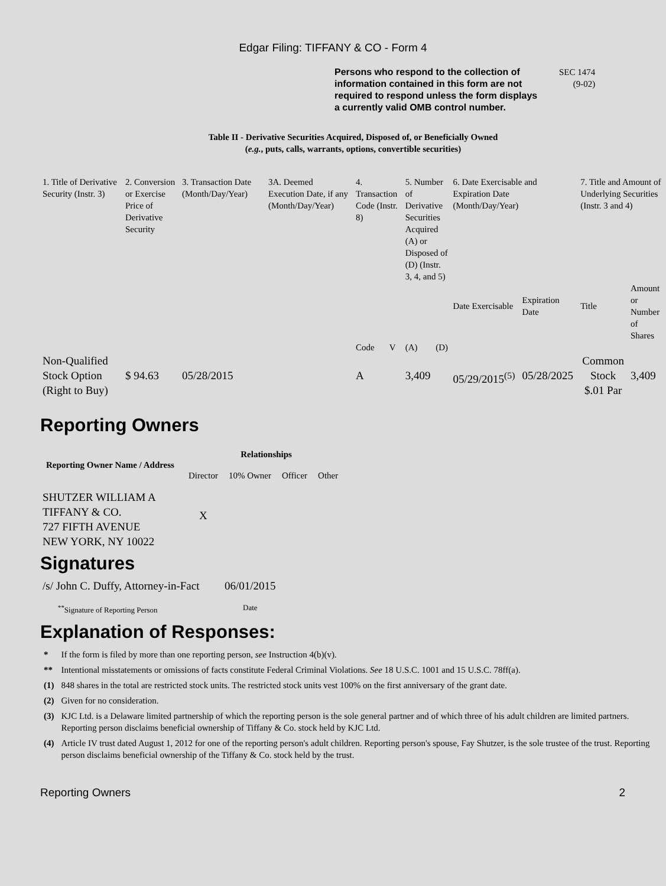Edgar Filing: TIFFANY & CO - Form 4
Persons who respond to the collection of information contained in this form are not required to respond unless the form displays a currently valid OMB control number.
SEC 1474
(9-02)
Table II - Derivative Securities Acquired, Disposed of, or Beneficially Owned
(e.g., puts, calls, warrants, options, convertible securities)
| 1. Title of Derivative Security (Instr. 3) | 2. Conversion or Exercise Price of Derivative Security | 3. Transaction Date (Month/Day/Year) | 3A. Deemed Execution Date, if any (Month/Day/Year) | 4. Transaction Code (Instr. 8) | | 5. Number of Derivative Securities Acquired (A) or Disposed of (D) (Instr. 3, 4, and 5) | | 6. Date Exercisable and Expiration Date (Month/Day/Year) | | 7. Title and Amount of Underlying Securities (Instr. 3 and 4) | |
| | | | | | | | | Date Exercisable | Expiration Date | Title | Amount or Number of Shares |
| | | | | Code | V | (A) | (D) | | | | |
| Non-Qualified Stock Option (Right to Buy) | $ 94.63 | 05/28/2015 | | A | | 3,409 | | 05/29/2015<sup>(5)</sup> | 05/28/2025 | Common Stock $.01 Par | 3,409 |
Reporting Owners
| Reporting Owner Name / Address | Relationships | | | |
| --- | --- | --- | --- | --- |
| | Director | 10% Owner | Officer | Other |
| SHUTZER WILLIAM A TIFFANY & CO. 727 FIFTH AVENUE NEW YORK, NY 10022 | X | | | |
Signatures
| /s/ John C. Duffy, Attorney-in-Fact | 06/01/2015 |
| <sup>**</sup> Signature of Reporting Person | Date |
Explanation of Responses:
| * | If the form is filed by more than one reporting person, see Instruction 4(b)(v). |
| ** | Intentional misstatements or omissions of facts constitute Federal Criminal Violations. See 18 U.S.C. 1001 and 15 U.S.C. 78ff(a). |
| (1) | 848 shares in the total are restricted stock units. The restricted stock units vest 100% on the first anniversary of the grant date. |
| (2) | Given for no consideration. |
| (3) | KJC Ltd. is a Delaware limited partnership of which the reporting person is the sole general partner and of which three of his adult children are limited partners. Reporting person disclaims beneficial ownership of Tiffany & Co. stock held by KJC Ltd. |
| (4) | Article IV trust dated August 1, 2012 for one of the reporting person's adult children. Reporting person's spouse, Fay Shutzer, is the sole trustee of the trust. Reporting person disclaims beneficial ownership of the Tiffany & Co. stock held by the trust. |
Reporting Owners 2